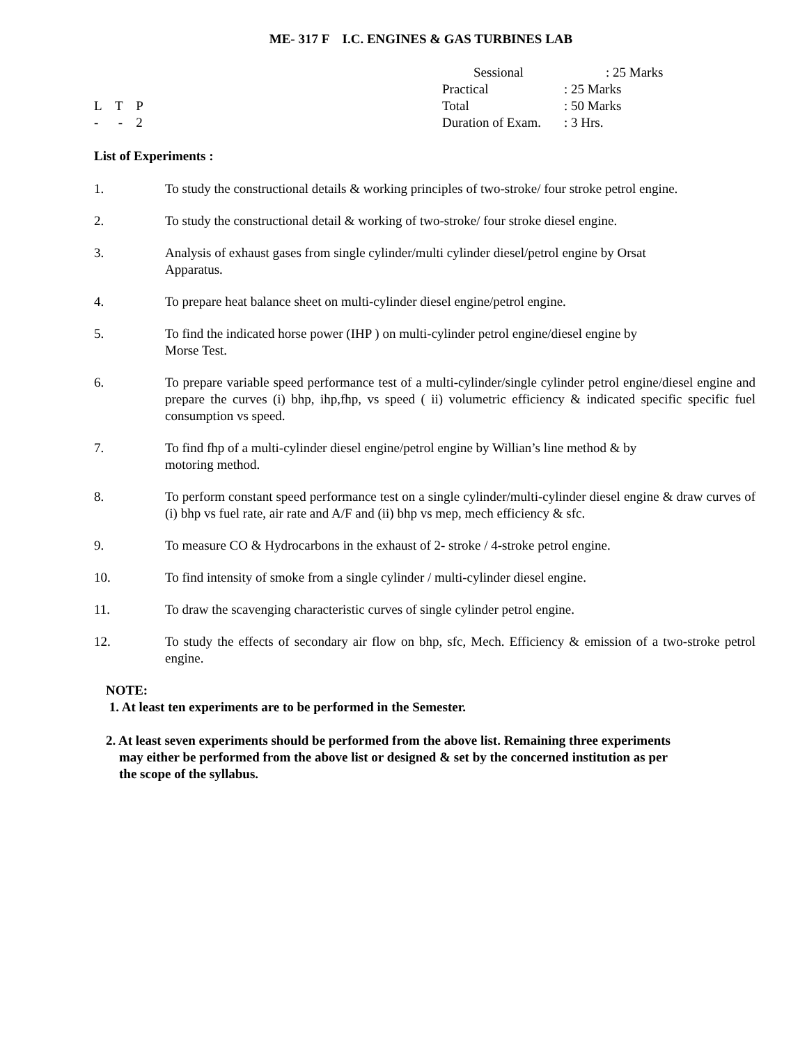ME- 317 F I.C. ENGINES & GAS TURBINES LAB
Sessional : 25 Marks
Practical : 25 Marks
L T P Total : 50 Marks
- - 2 Duration of Exam.
: 3 Hrs.
List of Experiments :
1. To study the constructional details & working principles of two-stroke/ four stroke petrol engine.
2. To study the constructional detail & working of two-stroke/ four stroke diesel engine.
3. Analysis of exhaust gases from single cylinder/multi cylinder diesel/petrol engine by Orsat
Apparatus.
4. To prepare heat balance sheet on multi-cylinder diesel engine/petrol engine.
5. To find the indicated horse power (IHP ) on multi-cylinder petrol engine/diesel engine by
Morse Test.
6. To prepare variable speed performance test of a multi-cylinder/single cylinder petrol engine/diesel engine and prepare the curves (i) bhp, ihp,fhp, vs speed ( ii) volumetric efficiency & indicated specific specific fuel consumption vs speed.
7. To find fhp of a multi-cylinder diesel engine/petrol engine by Willian’s line method & by
motoring method.
8. To perform constant speed performance test on a single cylinder/multi-cylinder diesel engine & draw curves of (i) bhp vs fuel rate, air rate and A/F and (ii) bhp vs mep, mech efficiency & sfc.
9. To measure CO & Hydrocarbons in the exhaust of 2- stroke / 4-stroke petrol engine.
10. To find intensity of smoke from a single cylinder / multi-cylinder diesel engine.
11. To draw the scavenging characteristic curves of single cylinder petrol engine.
12. To study the effects of secondary air flow on bhp, sfc, Mech. Efficiency & emission of a two-stroke petrol engine.
NOTE:
1. At least ten experiments are to be performed in the Semester.
2. At least seven experiments should be performed from the above list. Remaining three experiments
may either be performed from the above list or designed & set by the concerned institution as per
the scope of the syllabus.